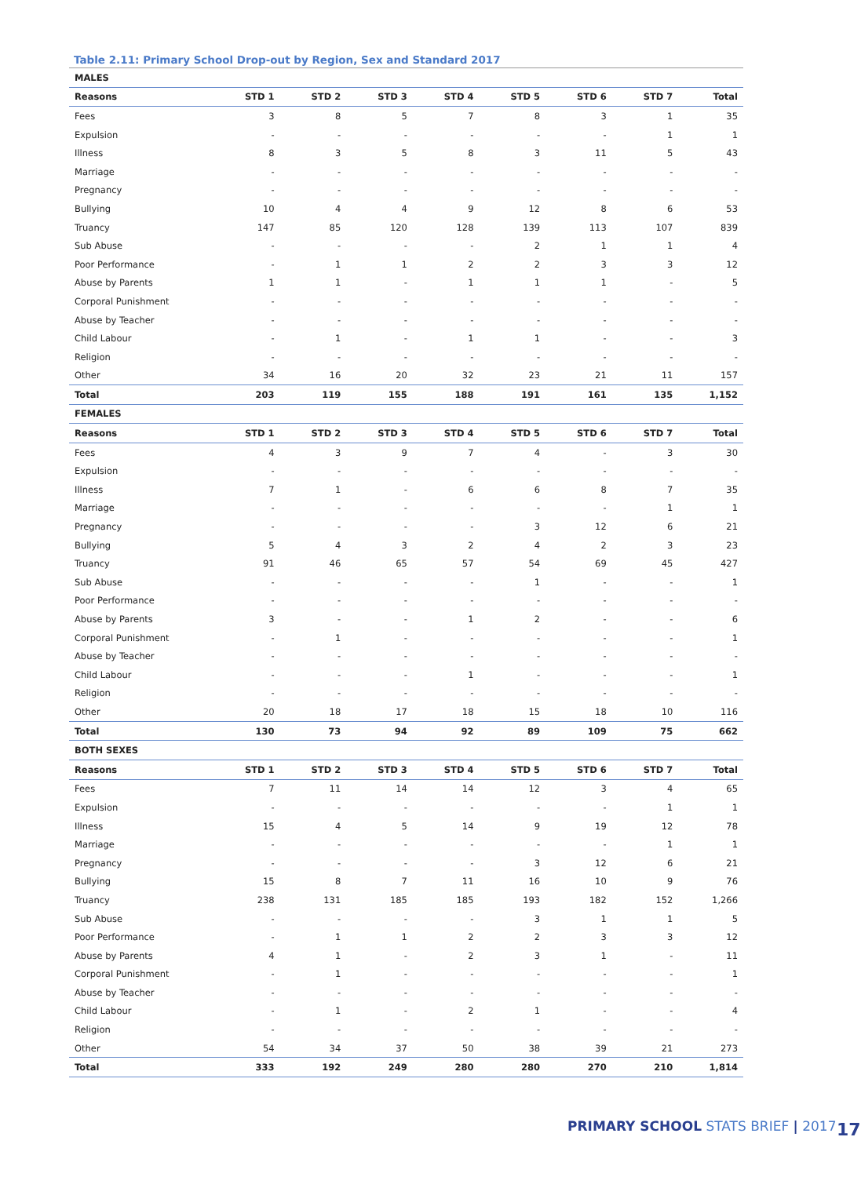Table 2.11: Primary School Drop-out by Region, Sex and Standard 2017
| MALES | | | | | | | | |
| Reasons | STD 1 | STD 2 | STD 3 | STD 4 | STD 5 | STD 6 | STD 7 | Total |
| Fees | 3 | 8 | 5 | 7 | 8 | 3 | 1 | 35 |
| Expulsion | - | - | - | - | - | - | 1 | 1 |
| Illness | 8 | 3 | 5 | 8 | 3 | 11 | 5 | 43 |
| Marriage | - | - | - | - | - | - | - | - |
| Pregnancy | - | - | - | - | - | - | - | - |
| Bullying | 10 | 4 | 4 | 9 | 12 | 8 | 6 | 53 |
| Truancy | 147 | 85 | 120 | 128 | 139 | 113 | 107 | 839 |
| Sub Abuse | - | - | - | - | 2 | 1 | 1 | 4 |
| Poor Performance | - | 1 | 1 | 2 | 2 | 3 | 3 | 12 |
| Abuse by Parents | 1 | 1 | - | 1 | 1 | 1 | - | 5 |
| Corporal Punishment | - | - | - | - | - | - | - | - |
| Abuse by Teacher | - | - | - | - | - | - | - | - |
| Child Labour | - | 1 | - | 1 | 1 | - | - | 3 |
| Religion | - | - | - | - | - | - | - | - |
| Other | 34 | 16 | 20 | 32 | 23 | 21 | 11 | 157 |
| Total | 203 | 119 | 155 | 188 | 191 | 161 | 135 | 1,152 |
| FEMALES | | | | | | | | |
| Reasons | STD 1 | STD 2 | STD 3 | STD 4 | STD 5 | STD 6 | STD 7 | Total |
| Fees | 4 | 3 | 9 | 7 | 4 | - | 3 | 30 |
| Expulsion | - | - | - | - | - | - | - | - |
| Illness | 7 | 1 | - | 6 | 6 | 8 | 7 | 35 |
| Marriage | - | - | - | - | - | - | 1 | 1 |
| Pregnancy | - | - | - | - | 3 | 12 | 6 | 21 |
| Bullying | 5 | 4 | 3 | 2 | 4 | 2 | 3 | 23 |
| Truancy | 91 | 46 | 65 | 57 | 54 | 69 | 45 | 427 |
| Sub Abuse | - | - | - | - | 1 | - | - | 1 |
| Poor Performance | - | - | - | - | - | - | - | - |
| Abuse by Parents | 3 | - | - | 1 | 2 | - | - | 6 |
| Corporal Punishment | - | 1 | - | - | - | - | - | 1 |
| Abuse by Teacher | - | - | - | - | - | - | - | - |
| Child Labour | - | - | - | 1 | - | - | - | 1 |
| Religion | - | - | - | - | - | - | - | - |
| Other | 20 | 18 | 17 | 18 | 15 | 18 | 10 | 116 |
| Total | 130 | 73 | 94 | 92 | 89 | 109 | 75 | 662 |
| BOTH SEXES | | | | | | | | |
| Reasons | STD 1 | STD 2 | STD 3 | STD 4 | STD 5 | STD 6 | STD 7 | Total |
| Fees | 7 | 11 | 14 | 14 | 12 | 3 | 4 | 65 |
| Expulsion | - | - | - | - | - | - | 1 | 1 |
| Illness | 15 | 4 | 5 | 14 | 9 | 19 | 12 | 78 |
| Marriage | - | - | - | - | - | - | 1 | 1 |
| Pregnancy | - | - | - | - | 3 | 12 | 6 | 21 |
| Bullying | 15 | 8 | 7 | 11 | 16 | 10 | 9 | 76 |
| Truancy | 238 | 131 | 185 | 185 | 193 | 182 | 152 | 1,266 |
| Sub Abuse | - | - | - | - | 3 | 1 | 1 | 5 |
| Poor Performance | - | 1 | 1 | 2 | 2 | 3 | 3 | 12 |
| Abuse by Parents | 4 | 1 | - | 2 | 3 | 1 | - | 11 |
| Corporal Punishment | - | 1 | - | - | - | - | - | 1 |
| Abuse by Teacher | - | - | - | - | - | - | - | - |
| Child Labour | - | 1 | - | 2 | 1 | - | - | 4 |
| Religion | - | - | - | - | - | - | - | - |
| Other | 54 | 34 | 37 | 50 | 38 | 39 | 21 | 273 |
| Total | 333 | 192 | 249 | 280 | 280 | 270 | 210 | 1,814 |
PRIMARY SCHOOL STATS BRIEF | 2017 17